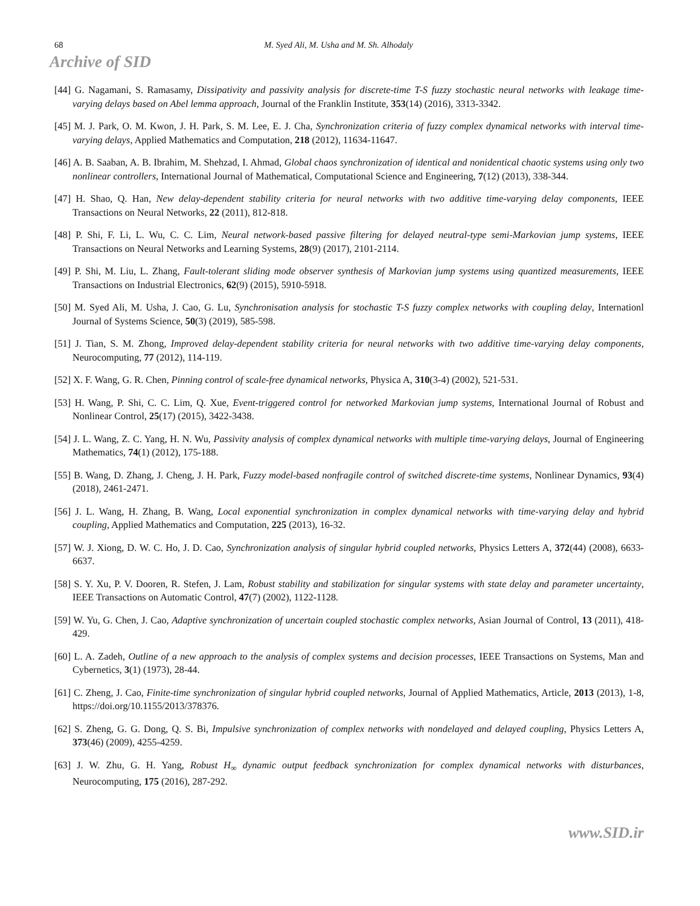68 M. Syed Ali, M. Usha and M. Sh. Alhodaly
Archive of SID
[44] G. Nagamani, S. Ramasamy, Dissipativity and passivity analysis for discrete-time T-S fuzzy stochastic neural networks with leakage time-varying delays based on Abel lemma approach, Journal of the Franklin Institute, 353(14) (2016), 3313-3342.
[45] M. J. Park, O. M. Kwon, J. H. Park, S. M. Lee, E. J. Cha, Synchronization criteria of fuzzy complex dynamical networks with interval time-varying delays, Applied Mathematics and Computation, 218 (2012), 11634-11647.
[46] A. B. Saaban, A. B. Ibrahim, M. Shehzad, I. Ahmad, Global chaos synchronization of identical and nonidentical chaotic systems using only two nonlinear controllers, International Journal of Mathematical, Computational Science and Engineering, 7(12) (2013), 338-344.
[47] H. Shao, Q. Han, New delay-dependent stability criteria for neural networks with two additive time-varying delay components, IEEE Transactions on Neural Networks, 22 (2011), 812-818.
[48] P. Shi, F. Li, L. Wu, C. C. Lim, Neural network-based passive filtering for delayed neutral-type semi-Markovian jump systems, IEEE Transactions on Neural Networks and Learning Systems, 28(9) (2017), 2101-2114.
[49] P. Shi, M. Liu, L. Zhang, Fault-tolerant sliding mode observer synthesis of Markovian jump systems using quantized measurements, IEEE Transactions on Industrial Electronics, 62(9) (2015), 5910-5918.
[50] M. Syed Ali, M. Usha, J. Cao, G. Lu, Synchronisation analysis for stochastic T-S fuzzy complex networks with coupling delay, Internationl Journal of Systems Science, 50(3) (2019), 585-598.
[51] J. Tian, S. M. Zhong, Improved delay-dependent stability criteria for neural networks with two additive time-varying delay components, Neurocomputing, 77 (2012), 114-119.
[52] X. F. Wang, G. R. Chen, Pinning control of scale-free dynamical networks, Physica A, 310(3-4) (2002), 521-531.
[53] H. Wang, P. Shi, C. C. Lim, Q. Xue, Event-triggered control for networked Markovian jump systems, International Journal of Robust and Nonlinear Control, 25(17) (2015), 3422-3438.
[54] J. L. Wang, Z. C. Yang, H. N. Wu, Passivity analysis of complex dynamical networks with multiple time-varying delays, Journal of Engineering Mathematics, 74(1) (2012), 175-188.
[55] B. Wang, D. Zhang, J. Cheng, J. H. Park, Fuzzy model-based nonfragile control of switched discrete-time systems, Nonlinear Dynamics, 93(4) (2018), 2461-2471.
[56] J. L. Wang, H. Zhang, B. Wang, Local exponential synchronization in complex dynamical networks with time-varying delay and hybrid coupling, Applied Mathematics and Computation, 225 (2013), 16-32.
[57] W. J. Xiong, D. W. C. Ho, J. D. Cao, Synchronization analysis of singular hybrid coupled networks, Physics Letters A, 372(44) (2008), 6633-6637.
[58] S. Y. Xu, P. V. Dooren, R. Stefen, J. Lam, Robust stability and stabilization for singular systems with state delay and parameter uncertainty, IEEE Transactions on Automatic Control, 47(7) (2002), 1122-1128.
[59] W. Yu, G. Chen, J. Cao, Adaptive synchronization of uncertain coupled stochastic complex networks, Asian Journal of Control, 13 (2011), 418-429.
[60] L. A. Zadeh, Outline of a new approach to the analysis of complex systems and decision processes, IEEE Transactions on Systems, Man and Cybernetics, 3(1) (1973), 28-44.
[61] C. Zheng, J. Cao, Finite-time synchronization of singular hybrid coupled networks, Journal of Applied Mathematics, Article, 2013 (2013), 1-8, https://doi.org/10.1155/2013/378376.
[62] S. Zheng, G. G. Dong, Q. S. Bi, Impulsive synchronization of complex networks with nondelayed and delayed coupling, Physics Letters A, 373(46) (2009), 4255-4259.
[63] J. W. Zhu, G. H. Yang, Robust H<sub>∞</sub> dynamic output feedback synchronization for complex dynamical networks with disturbances, Neurocomputing, 175 (2016), 287-292.
www.SID.ir